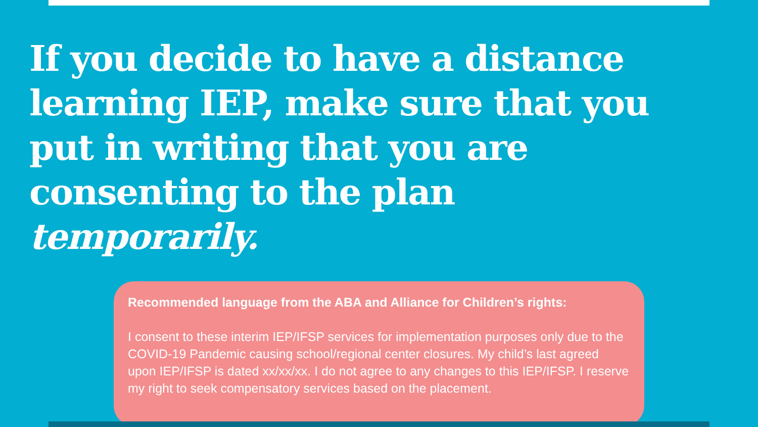If you decide to have a distance learning IEP, make sure that you put in writing that you are consenting to the plan temporarily.
Recommended language from the ABA and Alliance for Children’s rights:
I consent to these interim IEP/IFSP services for implementation purposes only due to the COVID-19 Pandemic causing school/regional center closures. My child’s last agreed upon IEP/IFSP is dated xx/xx/xx. I do not agree to any changes to this IEP/IFSP. I reserve my right to seek compensatory services based on the placement.